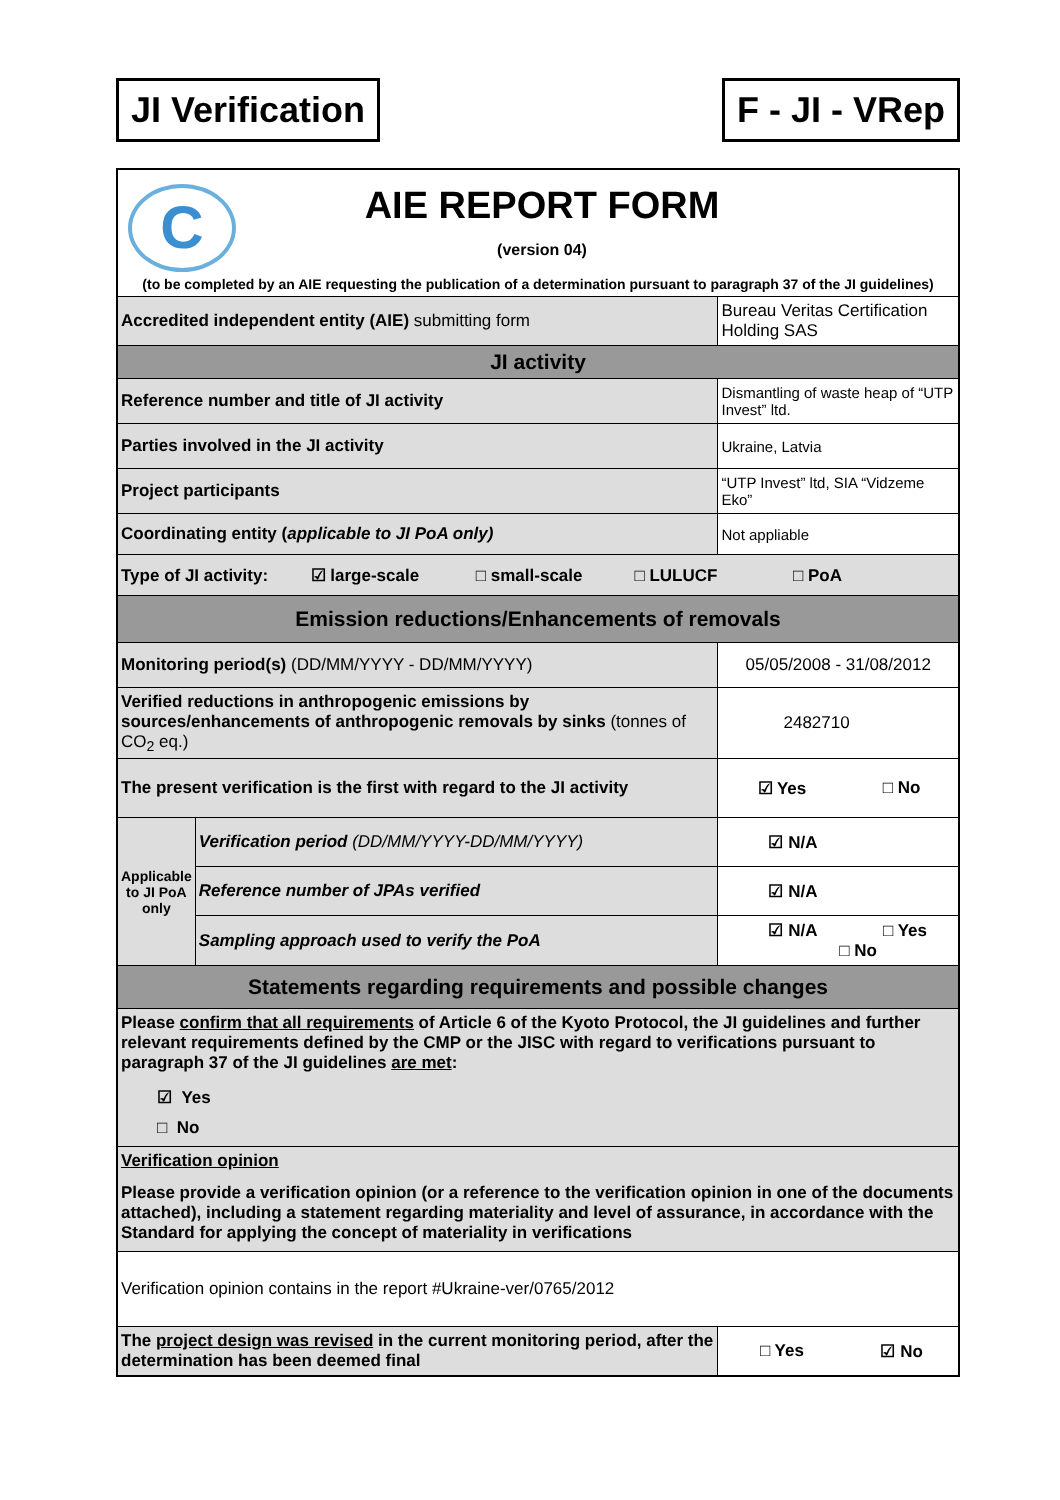JI Verification F - JI - VRep
| C AIE REPORT FORM (version 04) | | | |
| (to be completed by an AIE requesting the publication of a determination pursuant to paragraph 37 of the JI guidelines) | | | |
| Accredited independent entity (AIE) submitting form | | Bureau Veritas Certification Holding SAS | |
| JI activity | | | |
| Reference number and title of JI activity | | Dismantling of waste heap of “UTP Invest” ltd. | |
| Parties involved in the JI activity | | Ukraine, Latvia | |
| Project participants | | “UTP Invest” ltd, SIA “Vidzeme Eko” | |
| Coordinating entity ( applicable to JI PoA only) | | Not appliable | |
| Type of JI activity: ☑ large-scale □ small-scale □ LULUCF □ PoA | | | |
| Emission reductions/Enhancements of removals | | | |
| Monitoring period(s) (DD/MM/YYYY - DD/MM/YYYY) | | 05/05/2008 - 31/08/2012 | |
| Verified reductions in anthropogenic emissions by sources/enhancements of anthropogenic removals by sinks (tonnes of CO<sub>2</sub> eq.) | | 2482710 | |
| The present verification is the first with regard to the JI activity | | ☑ Yes | □ No |
| Applicable to JI PoA only | Verification period (DD/MM/YYYY-DD/MM/YYYY) | ☑ N/A | |
| | Reference number of JPAs verified | ☑ N/A | |
| | Sampling approach used to verify the PoA | ☑ N/A □ Yes □ No | |
| Statements regarding requirements and possible changes | | | |
| Please confirm that all requirements of Article 6 of the Kyoto Protocol, the JI guidelines and further relevant requirements defined by the CMP or the JISC with regard to verifications pursuant to paragraph 37 of the JI guidelines are met : ☑ Yes □ No | | | |
| Verification opinion Please provide a verification opinion (or a reference to the verification opinion in one of the documents attached), including a statement regarding materiality and level of assurance, in accordance with the Standard for applying the concept of materiality in verifications | | | |
| Verification opinion contains in the report #Ukraine-ver/0765/2012 | | | |
| The project design was revised in the current monitoring period, after the determination has been deemed final | | □ Yes | ☑ No |